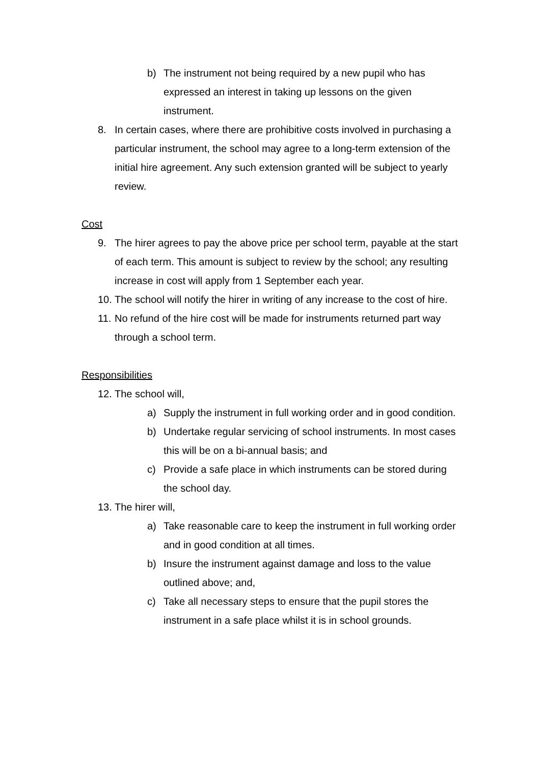b) The instrument not being required by a new pupil who has expressed an interest in taking up lessons on the given instrument.
8. In certain cases, where there are prohibitive costs involved in purchasing a particular instrument, the school may agree to a long-term extension of the initial hire agreement. Any such extension granted will be subject to yearly review.
Cost
9. The hirer agrees to pay the above price per school term, payable at the start of each term. This amount is subject to review by the school; any resulting increase in cost will apply from 1 September each year.
10. The school will notify the hirer in writing of any increase to the cost of hire.
11. No refund of the hire cost will be made for instruments returned part way through a school term.
Responsibilities
12. The school will,
a) Supply the instrument in full working order and in good condition.
b) Undertake regular servicing of school instruments. In most cases this will be on a bi-annual basis; and
c) Provide a safe place in which instruments can be stored during the school day.
13. The hirer will,
a) Take reasonable care to keep the instrument in full working order and in good condition at all times.
b) Insure the instrument against damage and loss to the value outlined above; and,
c) Take all necessary steps to ensure that the pupil stores the instrument in a safe place whilst it is in school grounds.